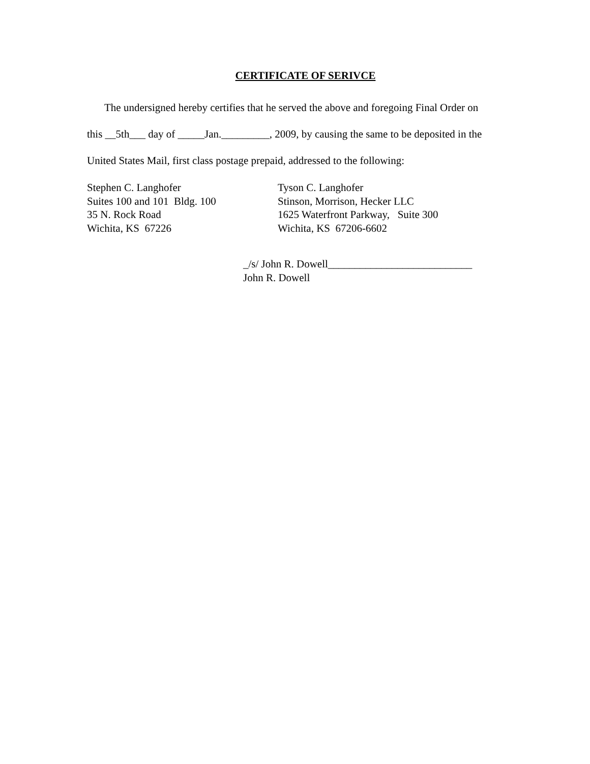CERTIFICATE OF SERIVCE
The undersigned hereby certifies that he served the above and foregoing Final Order on
this __5th___ day of _____Jan._________, 2009, by causing the same to be deposited in the
United States Mail, first class postage prepaid, addressed to the following:
Stephen C. Langhofer
Suites 100 and 101 Bldg. 100
35 N. Rock Road
Wichita, KS 67226
Tyson C. Langhofer
Stinson, Morrison, Hecker LLC
1625 Waterfront Parkway, Suite 300
Wichita, KS 67206-6602
_/s/ John R. Dowell___________________________
John R. Dowell